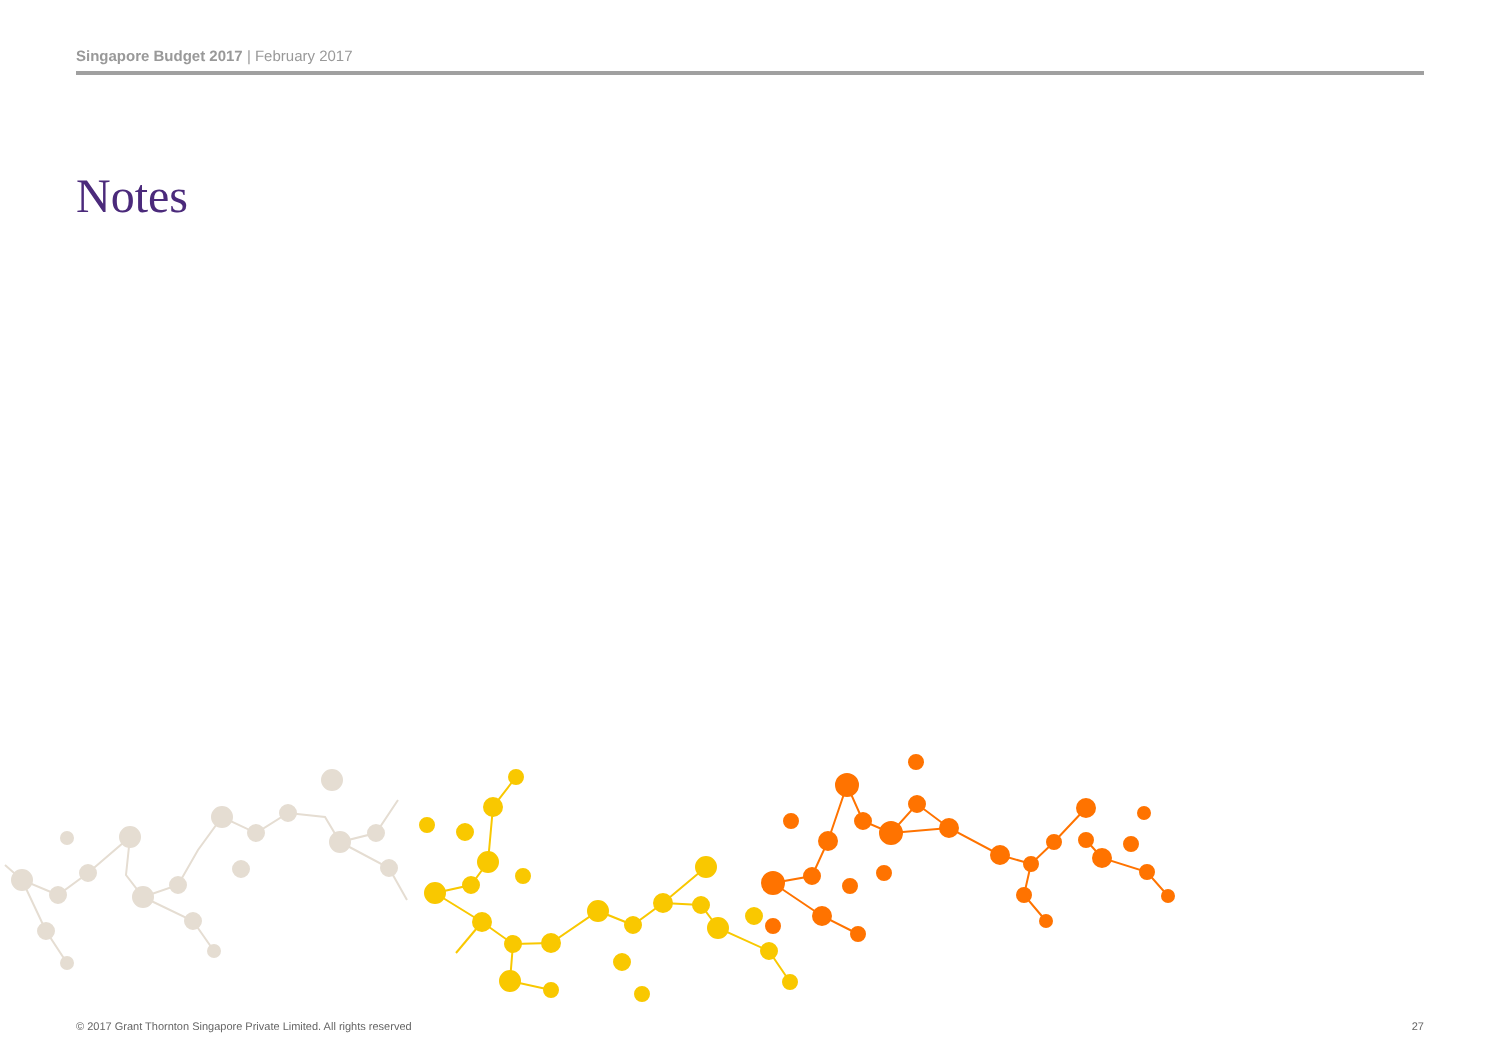Singapore Budget 2017 | February 2017
Notes
© 2017 Grant Thornton Singapore Private Limited. All rights reserved 27